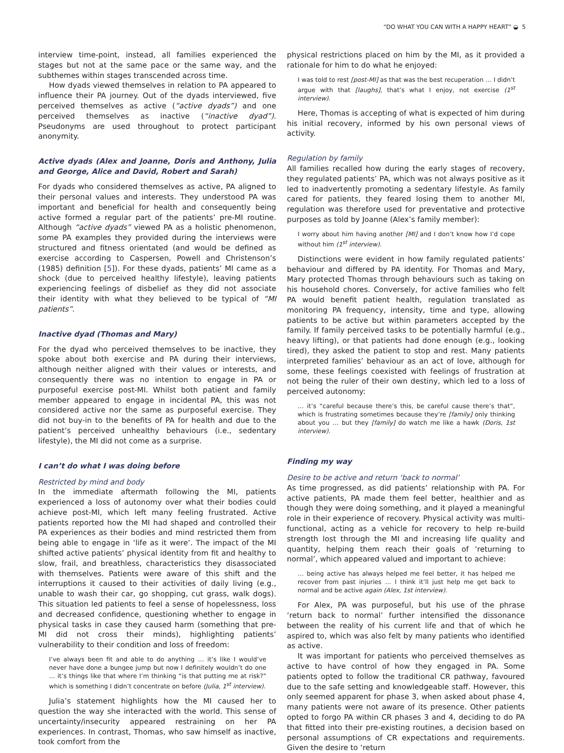“DO WHAT YOU CAN WITH A HAPPY HEART” ◒ 5
interview time-point, instead, all families experienced the stages but not at the same pace or the same way, and the subthemes within stages transcended across time.
How dyads viewed themselves in relation to PA appeared to influence their PA journey. Out of the dyads interviewed, five perceived themselves as active (“active dyads”) and one perceived themselves as inactive (“inactive dyad”). Pseudonyms are used throughout to protect participant anonymity.
Active dyads (Alex and Joanne, Doris and Anthony, Julia and George, Alice and David, Robert and Sarah)
For dyads who considered themselves as active, PA aligned to their personal values and interests. They understood PA was important and beneficial for health and consequently being active formed a regular part of the patients’ pre-MI routine. Although “active dyads” viewed PA as a holistic phenomenon, some PA examples they provided during the interviews were structured and fitness orientated (and would be defined as exercise according to Caspersen, Powell and Christenson’s (1985) definition [5]). For these dyads, patients’ MI came as a shock (due to perceived healthy lifestyle), leaving patients experiencing feelings of disbelief as they did not associate their identity with what they believed to be typical of “MI patients”.
Inactive dyad (Thomas and Mary)
For the dyad who perceived themselves to be inactive, they spoke about both exercise and PA during their interviews, although neither aligned with their values or interests, and consequently there was no intention to engage in PA or purposeful exercise post-MI. Whilst both patient and family member appeared to engage in incidental PA, this was not considered active nor the same as purposeful exercise. They did not buy-in to the benefits of PA for health and due to the patient’s perceived unhealthy behaviours (i.e., sedentary lifestyle), the MI did not come as a surprise.
I can’t do what I was doing before
Restricted by mind and body
In the immediate aftermath following the MI, patients experienced a loss of autonomy over what their bodies could achieve post-MI, which left many feeling frustrated. Active patients reported how the MI had shaped and controlled their PA experiences as their bodies and mind restricted them from being able to engage in ‘life as it were’. The impact of the MI shifted active patients’ physical identity from fit and healthy to slow, frail, and breathless, characteristics they disassociated with themselves. Patients were aware of this shift and the interruptions it caused to their activities of daily living (e.g., unable to wash their car, go shopping, cut grass, walk dogs). This situation led patients to feel a sense of hopelessness, loss and decreased confidence, questioning whether to engage in physical tasks in case they caused harm (something that pre-MI did not cross their minds), highlighting patients’ vulnerability to their condition and loss of freedom:
I’ve always been fit and able to do anything … it’s like I would’ve never have done a bungee jump but now I definitely wouldn’t do one … it’s things like that where I’m thinking “is that putting me at risk?” which is something I didn’t concentrate on before (Julia, 1<sup>st</sup> interview).
Julia’s statement highlights how the MI caused her to question the way she interacted with the world. This sense of uncertainty/insecurity appeared restraining on her PA experiences. In contrast, Thomas, who saw himself as inactive, took comfort from the
physical restrictions placed on him by the MI, as it provided a rationale for him to do what he enjoyed:
I was told to rest [post-MI] as that was the best recuperation … I didn’t argue with that [laughs], that’s what I enjoy, not exercise (1<sup>st</sup> interview).
Here, Thomas is accepting of what is expected of him during his initial recovery, informed by his own personal views of activity.
Regulation by family
All families recalled how during the early stages of recovery, they regulated patients’ PA, which was not always positive as it led to inadvertently promoting a sedentary lifestyle. As family cared for patients, they feared losing them to another MI, regulation was therefore used for preventative and protective purposes as told by Joanne (Alex’s family member):
I worry about him having another [MI] and I don’t know how I’d cope without him (1<sup>st</sup> interview).
Distinctions were evident in how family regulated patients’ behaviour and differed by PA identity. For Thomas and Mary, Mary protected Thomas through behaviours such as taking on his household chores. Conversely, for active families who felt PA would benefit patient health, regulation translated as monitoring PA frequency, intensity, time and type, allowing patients to be active but within parameters accepted by the family. If family perceived tasks to be potentially harmful (e.g., heavy lifting), or that patients had done enough (e.g., looking tired), they asked the patient to stop and rest. Many patients interpreted families’ behaviour as an act of love, although for some, these feelings coexisted with feelings of frustration at not being the ruler of their own destiny, which led to a loss of perceived autonomy:
… it’s “careful because there’s this, be careful cause there’s that”, which is frustrating sometimes because they’re [family] only thinking about you … but they [family] do watch me like a hawk (Doris, 1st interview).
Finding my way
Desire to be active and return ‘back to normal’
As time progressed, as did patients’ relationship with PA. For active patients, PA made them feel better, healthier and as though they were doing something, and it played a meaningful role in their experience of recovery. Physical activity was multi-functional, acting as a vehicle for recovery to help re-build strength lost through the MI and increasing life quality and quantity, helping them reach their goals of ‘returning to normal’, which appeared valued and important to achieve:
… being active has always helped me feel better, it has helped me recover from past injuries … I think it’ll just help me get back to normal and be active again (Alex, 1st interview).
For Alex, PA was purposeful, but his use of the phrase ‘return back to normal’ further intensified the dissonance between the reality of his current life and that of which he aspired to, which was also felt by many patients who identified as active.
It was important for patients who perceived themselves as active to have control of how they engaged in PA. Some patients opted to follow the traditional CR pathway, favoured due to the safe setting and knowledgeable staff. However, this only seemed apparent for phase 3, when asked about phase 4, many patients were not aware of its presence. Other patients opted to forgo PA within CR phases 3 and 4, deciding to do PA that fitted into their pre-existing routines, a decision based on personal assumptions of CR expectations and requirements. Given the desire to ‘return